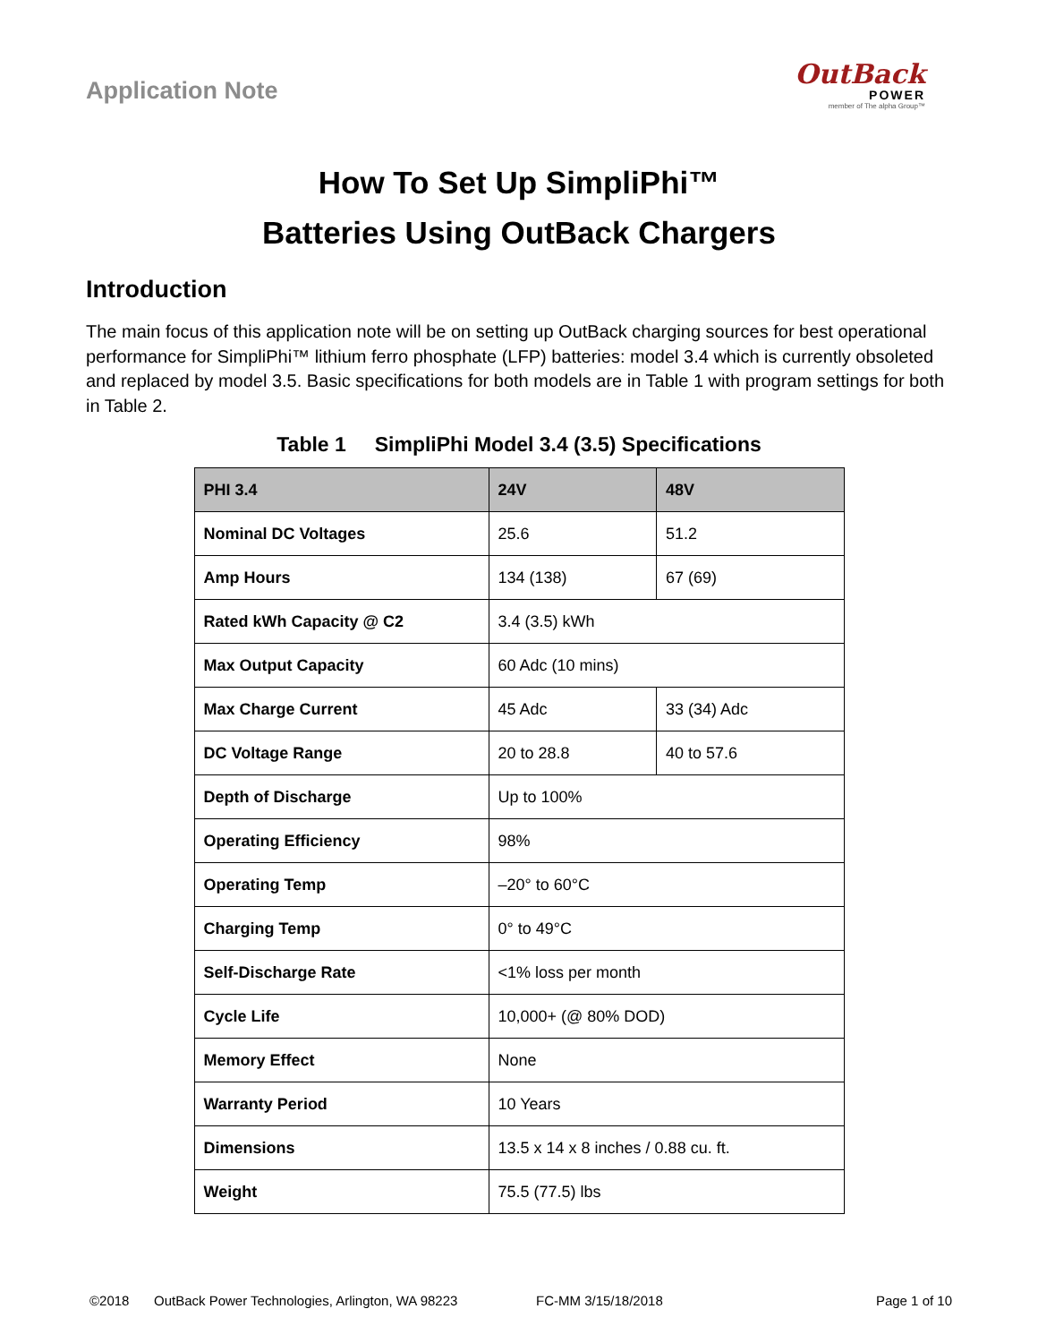Application Note
OutBack
POWER
member of The alpha Group™
How To Set Up SimpliPhi™
Batteries Using OutBack Chargers
Introduction
The main focus of this application note will be on setting up OutBack charging sources for best operational performance for SimpliPhi™ lithium ferro phosphate (LFP) batteries: model 3.4 which is currently obsoleted and replaced by model 3.5. Basic specifications for both models are in Table 1 with program settings for both in Table 2.
Table 1 SimpliPhi Model 3.4 (3.5) Specifications
| PHI 3.4 | 24V | 48V |
| --- | --- | --- |
| Nominal DC Voltages | 25.6 | 51.2 |
| Amp Hours | 134 (138) | 67 (69) |
| Rated kWh Capacity @ C2 | 3.4 (3.5) kWh | |
| Max Output Capacity | 60 Adc (10 mins) | |
| Max Charge Current | 45 Adc | 33 (34) Adc |
| DC Voltage Range | 20 to 28.8 | 40 to 57.6 |
| Depth of Discharge | Up to 100% | |
| Operating Efficiency | 98% | |
| Operating Temp | –20° to 60°C | |
| Charging Temp | 0° to 49°C | |
| Self-Discharge Rate | <1% loss per month | |
| Cycle Life | 10,000+ (@ 80% DOD) | |
| Memory Effect | None | |
| Warranty Period | 10 Years | |
| Dimensions | 13.5 x 14 x 8 inches / 0.88 cu. ft. | |
| Weight | 75.5 (77.5) lbs | |
©2018 OutBack Power Technologies, Arlington, WA 98223 FC-MM 3/15/18/2018 Page 1 of 10